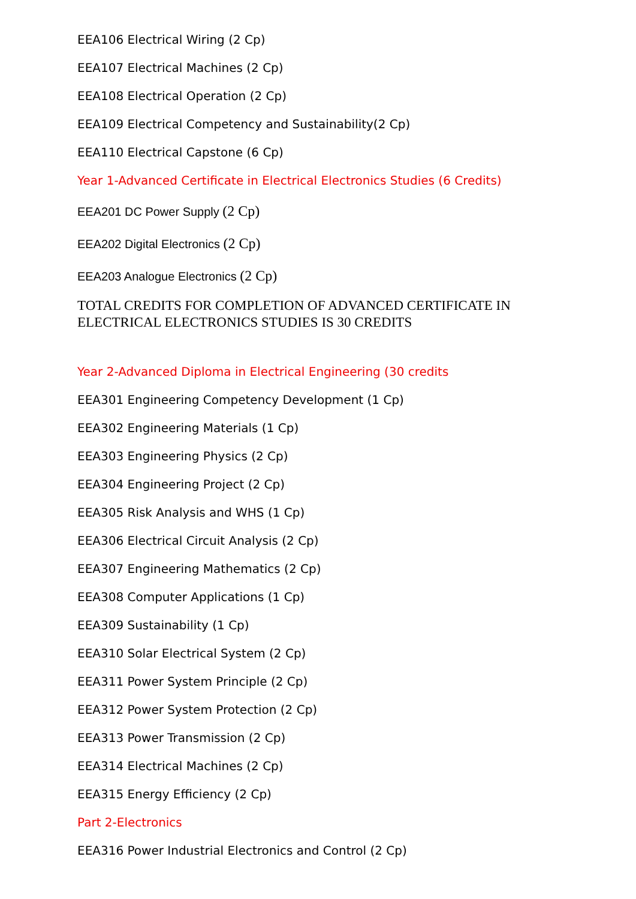EEA106 Electrical Wiring (2 Cp)
EEA107 Electrical Machines (2 Cp)
EEA108 Electrical Operation (2 Cp)
EEA109 Electrical Competency and Sustainability(2 Cp)
EEA110 Electrical Capstone (6 Cp)
Year 1-Advanced Certificate in Electrical Electronics Studies (6 Credits)
EEA201 DC Power Supply (2 Cp)
EEA202 Digital Electronics (2 Cp)
EEA203 Analogue Electronics (2 Cp)
TOTAL CREDITS FOR COMPLETION OF ADVANCED CERTIFICATE IN ELECTRICAL ELECTRONICS STUDIES IS 30 CREDITS
Year 2-Advanced Diploma in Electrical Engineering (30 credits
EEA301 Engineering Competency Development (1 Cp)
EEA302 Engineering Materials (1 Cp)
EEA303 Engineering Physics (2 Cp)
EEA304 Engineering Project (2 Cp)
EEA305 Risk Analysis and WHS (1 Cp)
EEA306 Electrical Circuit Analysis (2 Cp)
EEA307 Engineering Mathematics (2 Cp)
EEA308 Computer Applications (1 Cp)
EEA309 Sustainability (1 Cp)
EEA310 Solar Electrical System (2 Cp)
EEA311 Power System Principle (2 Cp)
EEA312 Power System Protection (2 Cp)
EEA313 Power Transmission (2 Cp)
EEA314 Electrical Machines (2 Cp)
EEA315 Energy Efficiency (2 Cp)
Part 2-Electronics
EEA316 Power Industrial Electronics and Control (2 Cp)